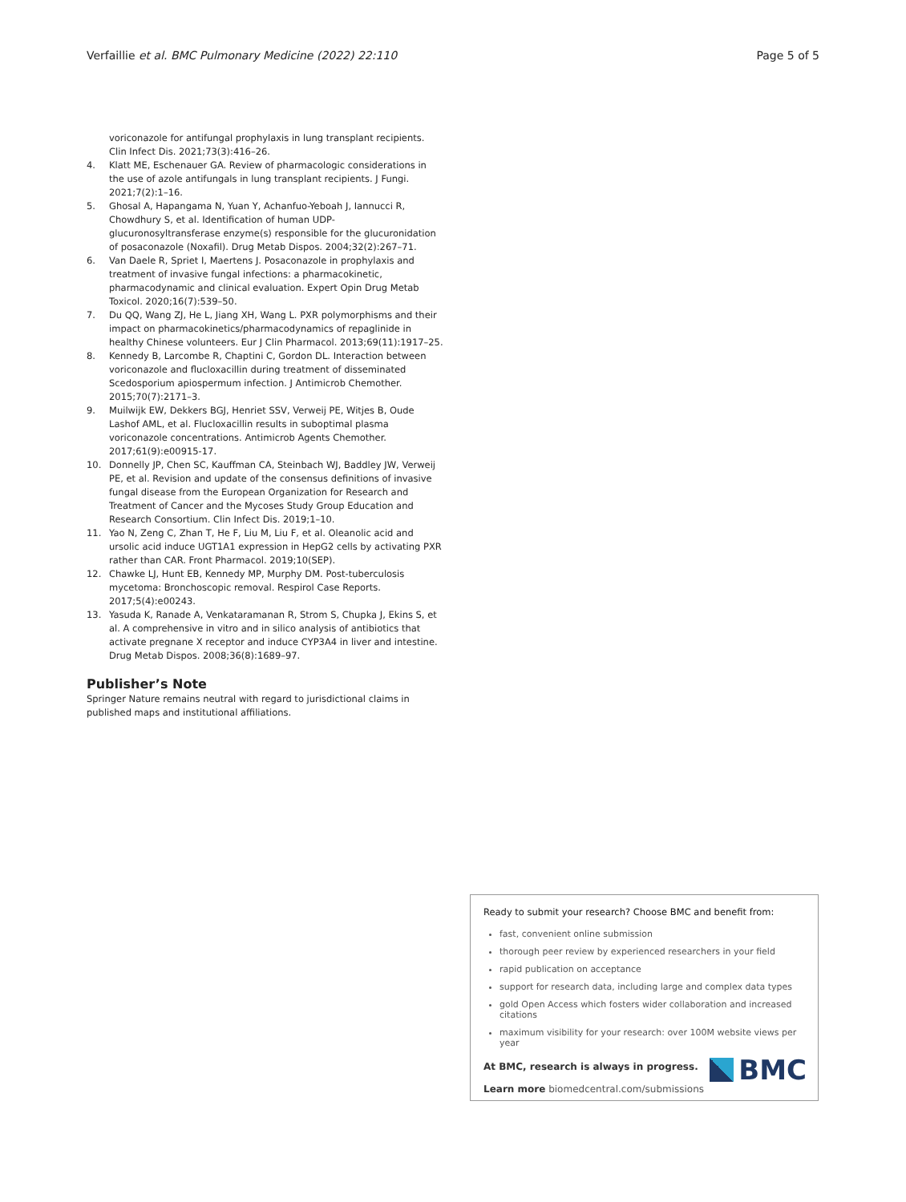Verfaillie et al. BMC Pulmonary Medicine (2022) 22:110 Page 5 of 5
voriconazole for antifungal prophylaxis in lung transplant recipients. Clin Infect Dis. 2021;73(3):416–26.
4. Klatt ME, Eschenauer GA. Review of pharmacologic considerations in the use of azole antifungals in lung transplant recipients. J Fungi. 2021;7(2):1–16.
5. Ghosal A, Hapangama N, Yuan Y, Achanfuo-Yeboah J, Iannucci R, Chowdhury S, et al. Identification of human UDP-glucuronosyltransferase enzyme(s) responsible for the glucuronidation of posaconazole (Noxafil). Drug Metab Dispos. 2004;32(2):267–71.
6. Van Daele R, Spriet I, Maertens J. Posaconazole in prophylaxis and treatment of invasive fungal infections: a pharmacokinetic, pharmacodynamic and clinical evaluation. Expert Opin Drug Metab Toxicol. 2020;16(7):539–50.
7. Du QQ, Wang ZJ, He L, Jiang XH, Wang L. PXR polymorphisms and their impact on pharmacokinetics/pharmacodynamics of repaglinide in healthy Chinese volunteers. Eur J Clin Pharmacol. 2013;69(11):1917–25.
8. Kennedy B, Larcombe R, Chaptini C, Gordon DL. Interaction between voriconazole and flucloxacillin during treatment of disseminated Scedosporium apiospermum infection. J Antimicrob Chemother. 2015;70(7):2171–3.
9. Muilwijk EW, Dekkers BGJ, Henriet SSV, Verweij PE, Witjes B, Oude Lashof AML, et al. Flucloxacillin results in suboptimal plasma voriconazole concentrations. Antimicrob Agents Chemother. 2017;61(9):e00915-17.
10. Donnelly JP, Chen SC, Kauffman CA, Steinbach WJ, Baddley JW, Verweij PE, et al. Revision and update of the consensus definitions of invasive fungal disease from the European Organization for Research and Treatment of Cancer and the Mycoses Study Group Education and Research Consortium. Clin Infect Dis. 2019;1–10.
11. Yao N, Zeng C, Zhan T, He F, Liu M, Liu F, et al. Oleanolic acid and ursolic acid induce UGT1A1 expression in HepG2 cells by activating PXR rather than CAR. Front Pharmacol. 2019;10(SEP).
12. Chawke LJ, Hunt EB, Kennedy MP, Murphy DM. Post-tuberculosis mycetoma: Bronchoscopic removal. Respirol Case Reports. 2017;5(4):e00243.
13. Yasuda K, Ranade A, Venkataramanan R, Strom S, Chupka J, Ekins S, et al. A comprehensive in vitro and in silico analysis of antibiotics that activate pregnane X receptor and induce CYP3A4 in liver and intestine. Drug Metab Dispos. 2008;36(8):1689–97.
Publisher’s Note
Springer Nature remains neutral with regard to jurisdictional claims in published maps and institutional affiliations.
Ready to submit your research? Choose BMC and benefit from:
fast, convenient online submission
thorough peer review by experienced researchers in your field
rapid publication on acceptance
support for research data, including large and complex data types
gold Open Access which fosters wider collaboration and increased citations
maximum visibility for your research: over 100M website views per year
At BMC, research is always in progress.
Learn more biomedcentral.com/submissions
BMC